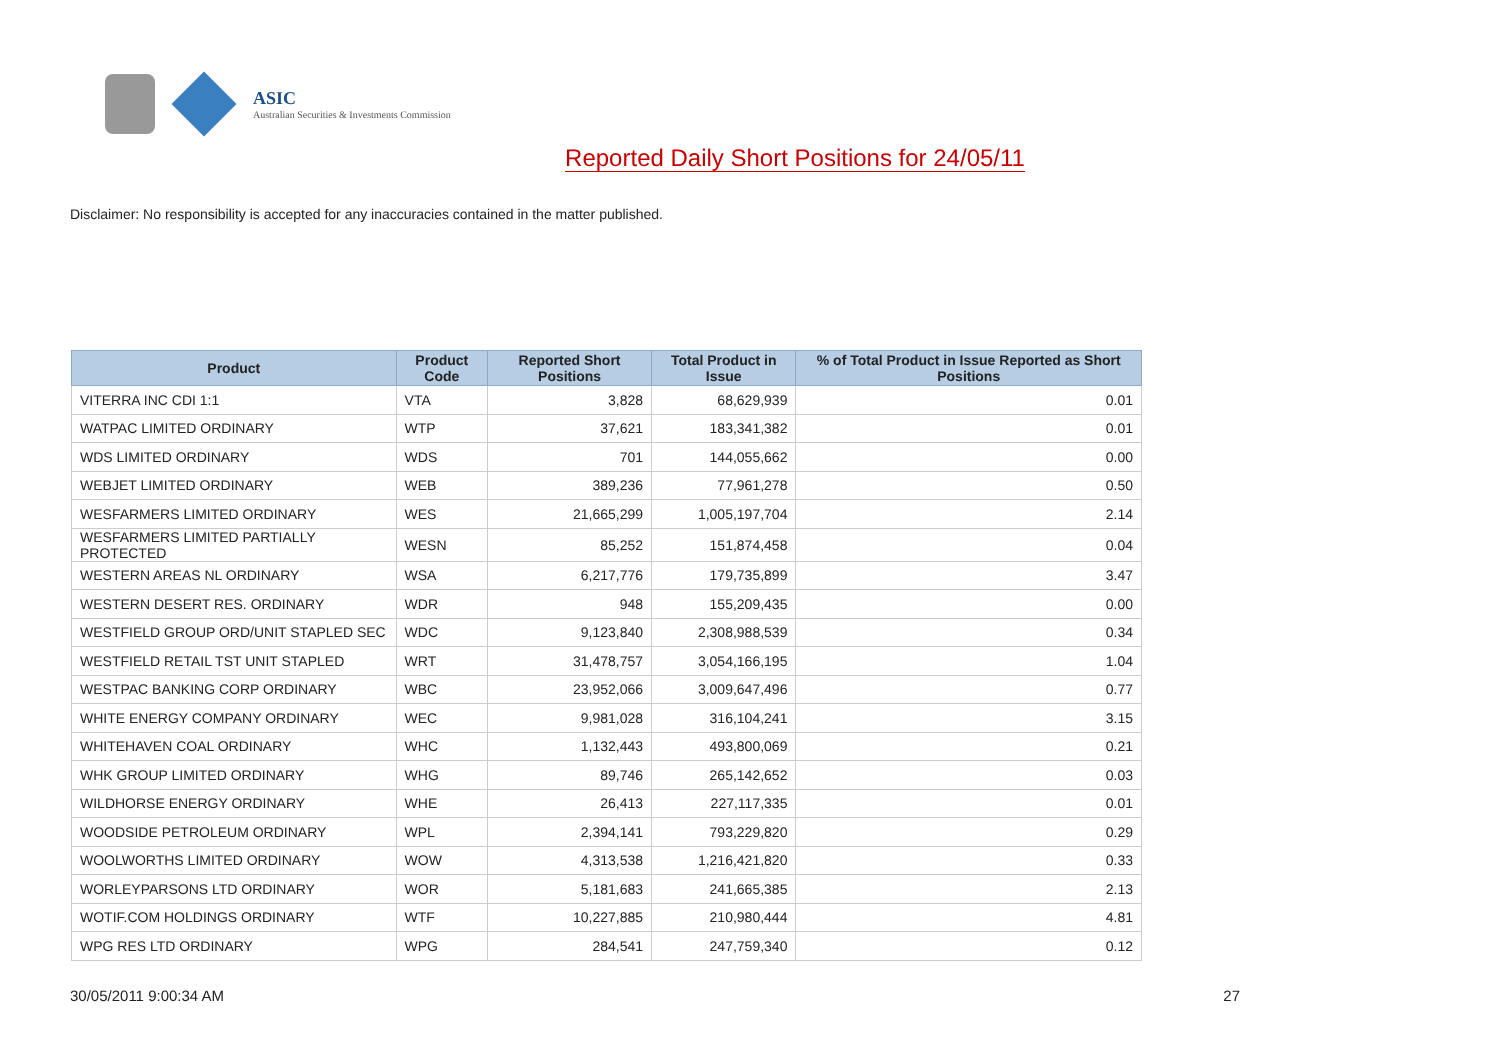ASIC
Australian Securities & Investments Commission
Reported Daily Short Positions for 24/05/11
Disclaimer: No responsibility is accepted for any inaccuracies contained in the matter published.
| Product | Product Code | Reported Short Positions | Total Product in Issue | % of Total Product in Issue Reported as Short Positions |
| --- | --- | --- | --- | --- |
| VITERRA INC CDI 1:1 | VTA | 3,828 | 68,629,939 | 0.01 |
| WATPAC LIMITED ORDINARY | WTP | 37,621 | 183,341,382 | 0.01 |
| WDS LIMITED ORDINARY | WDS | 701 | 144,055,662 | 0.00 |
| WEBJET LIMITED ORDINARY | WEB | 389,236 | 77,961,278 | 0.50 |
| WESFARMERS LIMITED ORDINARY | WES | 21,665,299 | 1,005,197,704 | 2.14 |
| WESFARMERS LIMITED PARTIALLY PROTECTED | WESN | 85,252 | 151,874,458 | 0.04 |
| WESTERN AREAS NL ORDINARY | WSA | 6,217,776 | 179,735,899 | 3.47 |
| WESTERN DESERT RES. ORDINARY | WDR | 948 | 155,209,435 | 0.00 |
| WESTFIELD GROUP ORD/UNIT STAPLED SEC | WDC | 9,123,840 | 2,308,988,539 | 0.34 |
| WESTFIELD RETAIL TST UNIT STAPLED | WRT | 31,478,757 | 3,054,166,195 | 1.04 |
| WESTPAC BANKING CORP ORDINARY | WBC | 23,952,066 | 3,009,647,496 | 0.77 |
| WHITE ENERGY COMPANY ORDINARY | WEC | 9,981,028 | 316,104,241 | 3.15 |
| WHITEHAVEN COAL ORDINARY | WHC | 1,132,443 | 493,800,069 | 0.21 |
| WHK GROUP LIMITED ORDINARY | WHG | 89,746 | 265,142,652 | 0.03 |
| WILDHORSE ENERGY ORDINARY | WHE | 26,413 | 227,117,335 | 0.01 |
| WOODSIDE PETROLEUM ORDINARY | WPL | 2,394,141 | 793,229,820 | 0.29 |
| WOOLWORTHS LIMITED ORDINARY | WOW | 4,313,538 | 1,216,421,820 | 0.33 |
| WORLEYPARSONS LTD ORDINARY | WOR | 5,181,683 | 241,665,385 | 2.13 |
| WOTIF.COM HOLDINGS ORDINARY | WTF | 10,227,885 | 210,980,444 | 4.81 |
| WPG RES LTD ORDINARY | WPG | 284,541 | 247,759,340 | 0.12 |
30/05/2011 9:00:34 AM 27